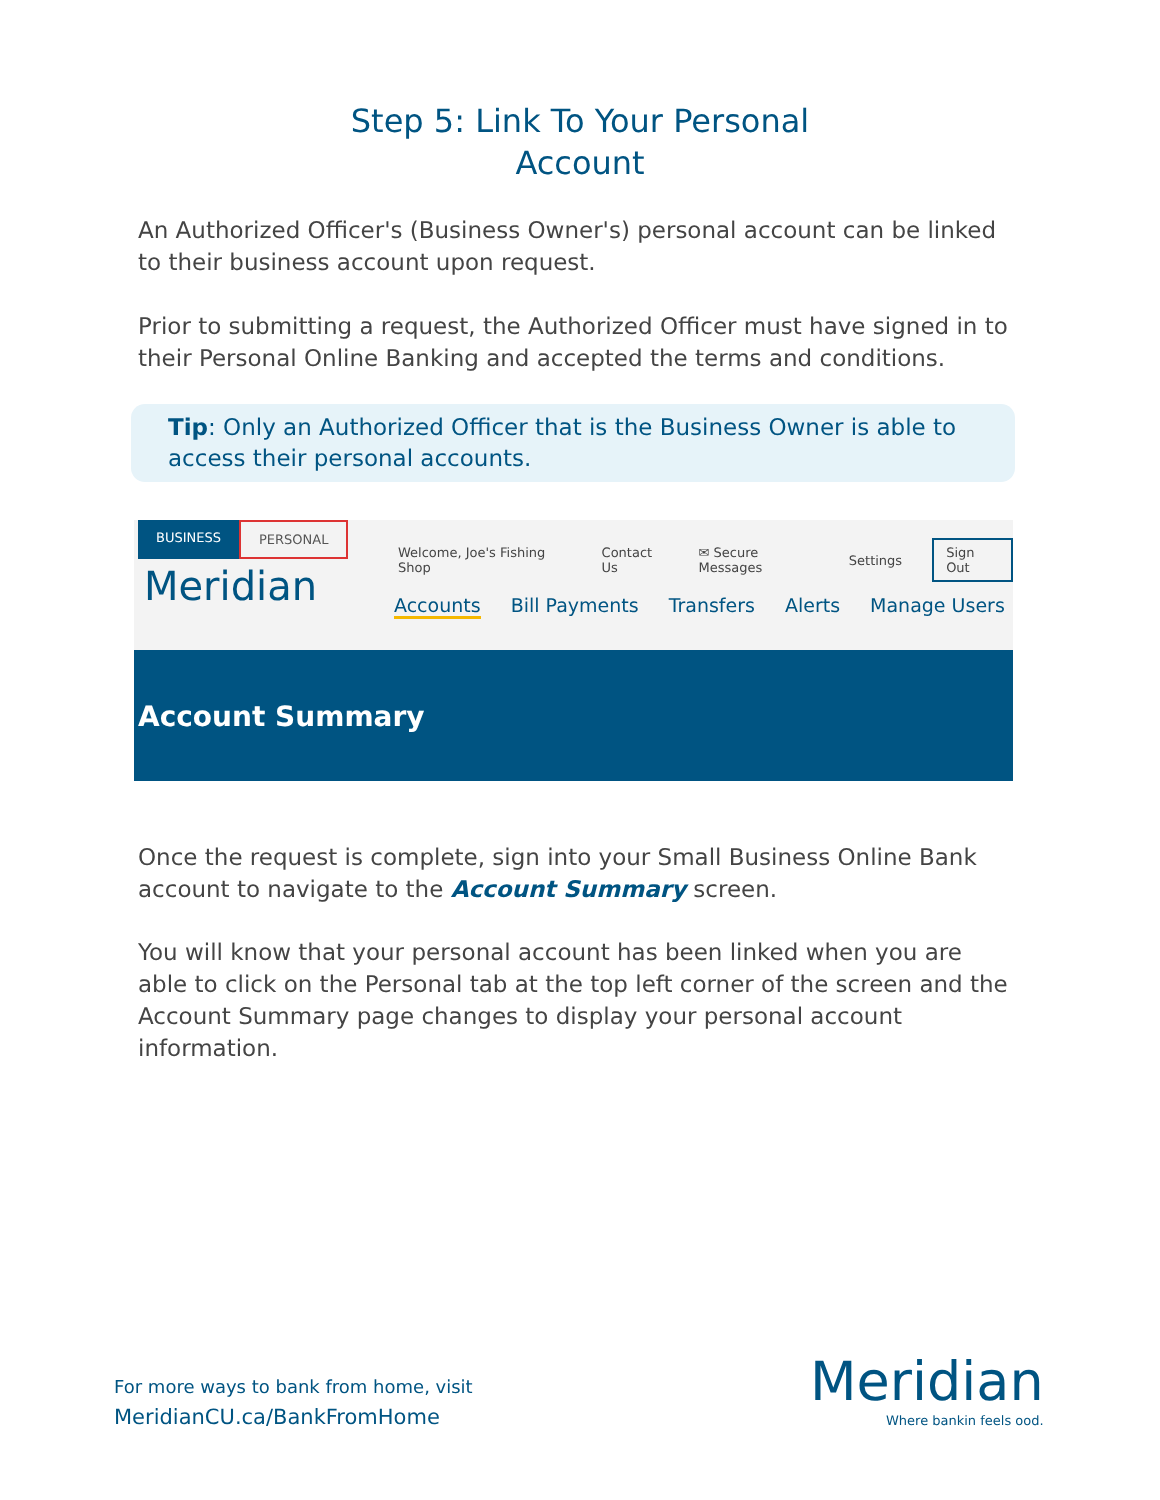Step 5: Link To Your Personal
Account
An Authorized Officer's (Business Owner's) personal account can be linked to their business account upon request.
Prior to submitting a request, the Authorized Officer must have signed in to their Personal Online Banking and accepted the terms and conditions.
Tip: Only an Authorized Officer that is the Business Owner is able to access their personal accounts.
BUSINESS PERSONAL
Meridian
Welcome, Joe's Fishing Shop Contact Us ✉ Secure Messages Settings Sign Out
Accounts Bill Payments Transfers Alerts Manage Users
Account Summary
Once the request is complete, sign into your Small Business Online Bank account to navigate to the Account Summary screen.
You will know that your personal account has been linked when you are able to click on the Personal tab at the top left corner of the screen and the Account Summary page changes to display your personal account information.
For more ways to bank from home, visit
MeridianCU.ca/BankFromHome
Meridian
Where bankin feels ood.